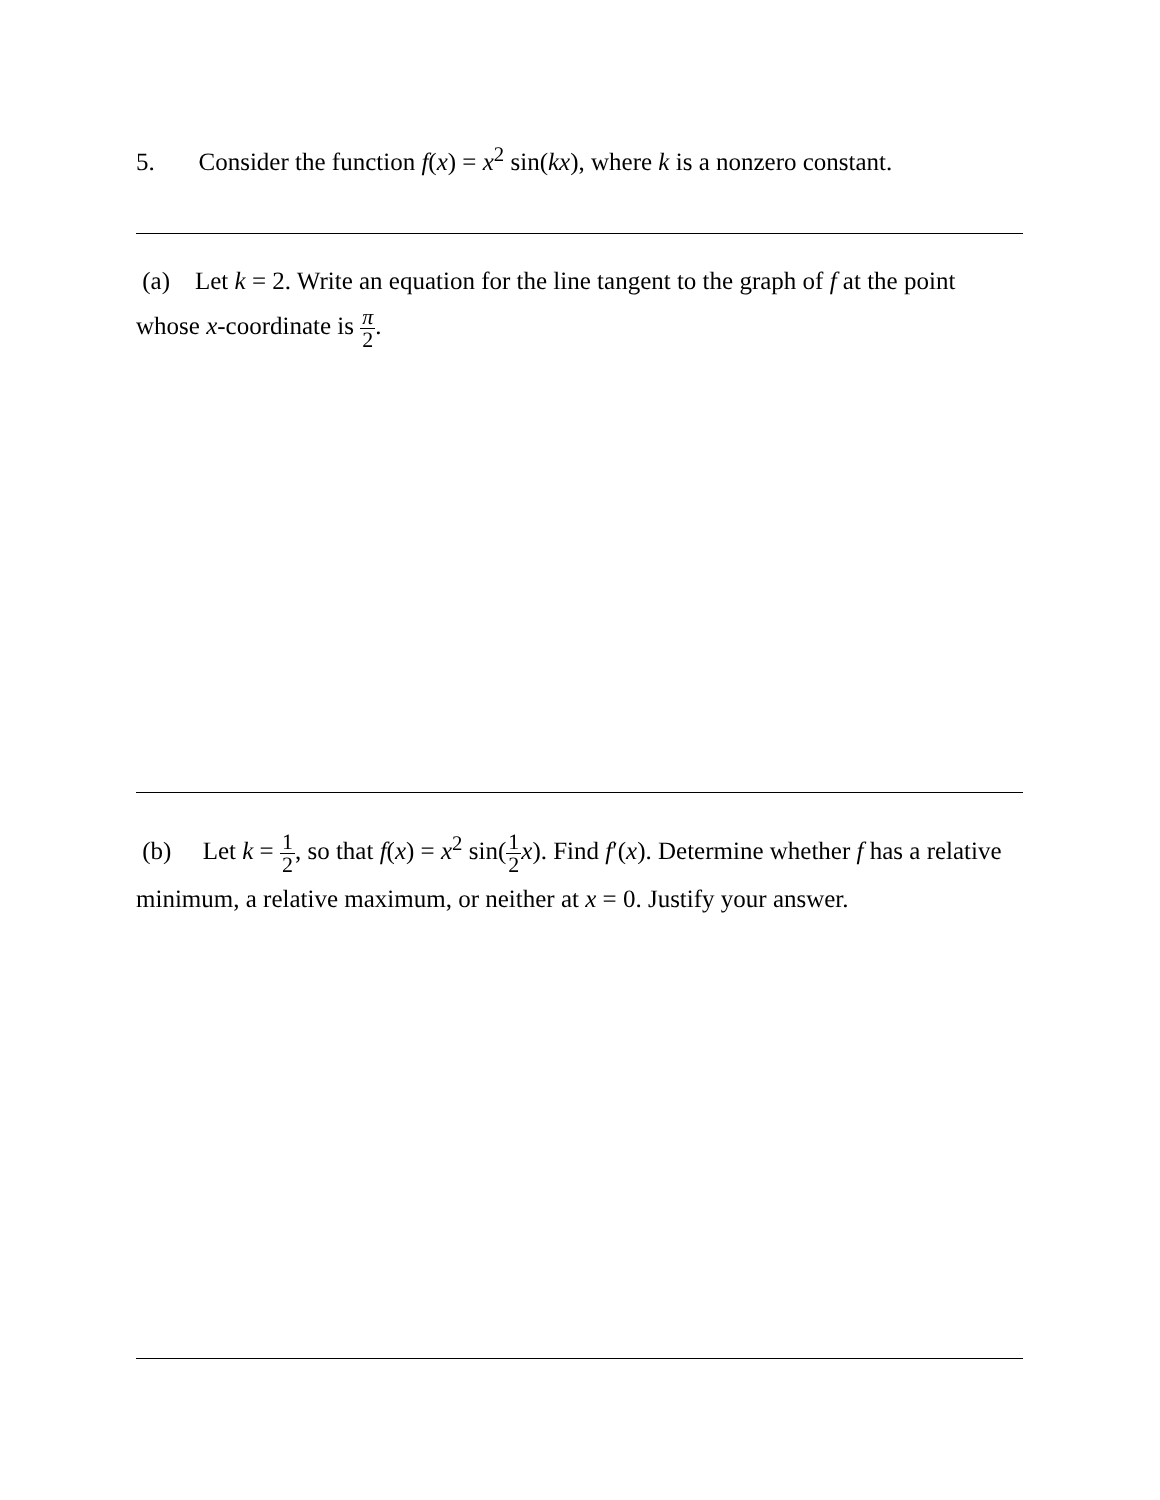5. Consider the function f(x) = x<sup>2</sup> sin(kx), where k is a nonzero constant.
(a) Let k = 2. Write an equation for the line tangent to the graph of f at the point whose x-coordinate is π 2.
(b) Let k = 1 2, so that f(x) = x<sup>2</sup> sin(1 2 x). Find f′(x). Determine whether f has a relative minimum, a relative maximum, or neither at x = 0. Justify your answer.